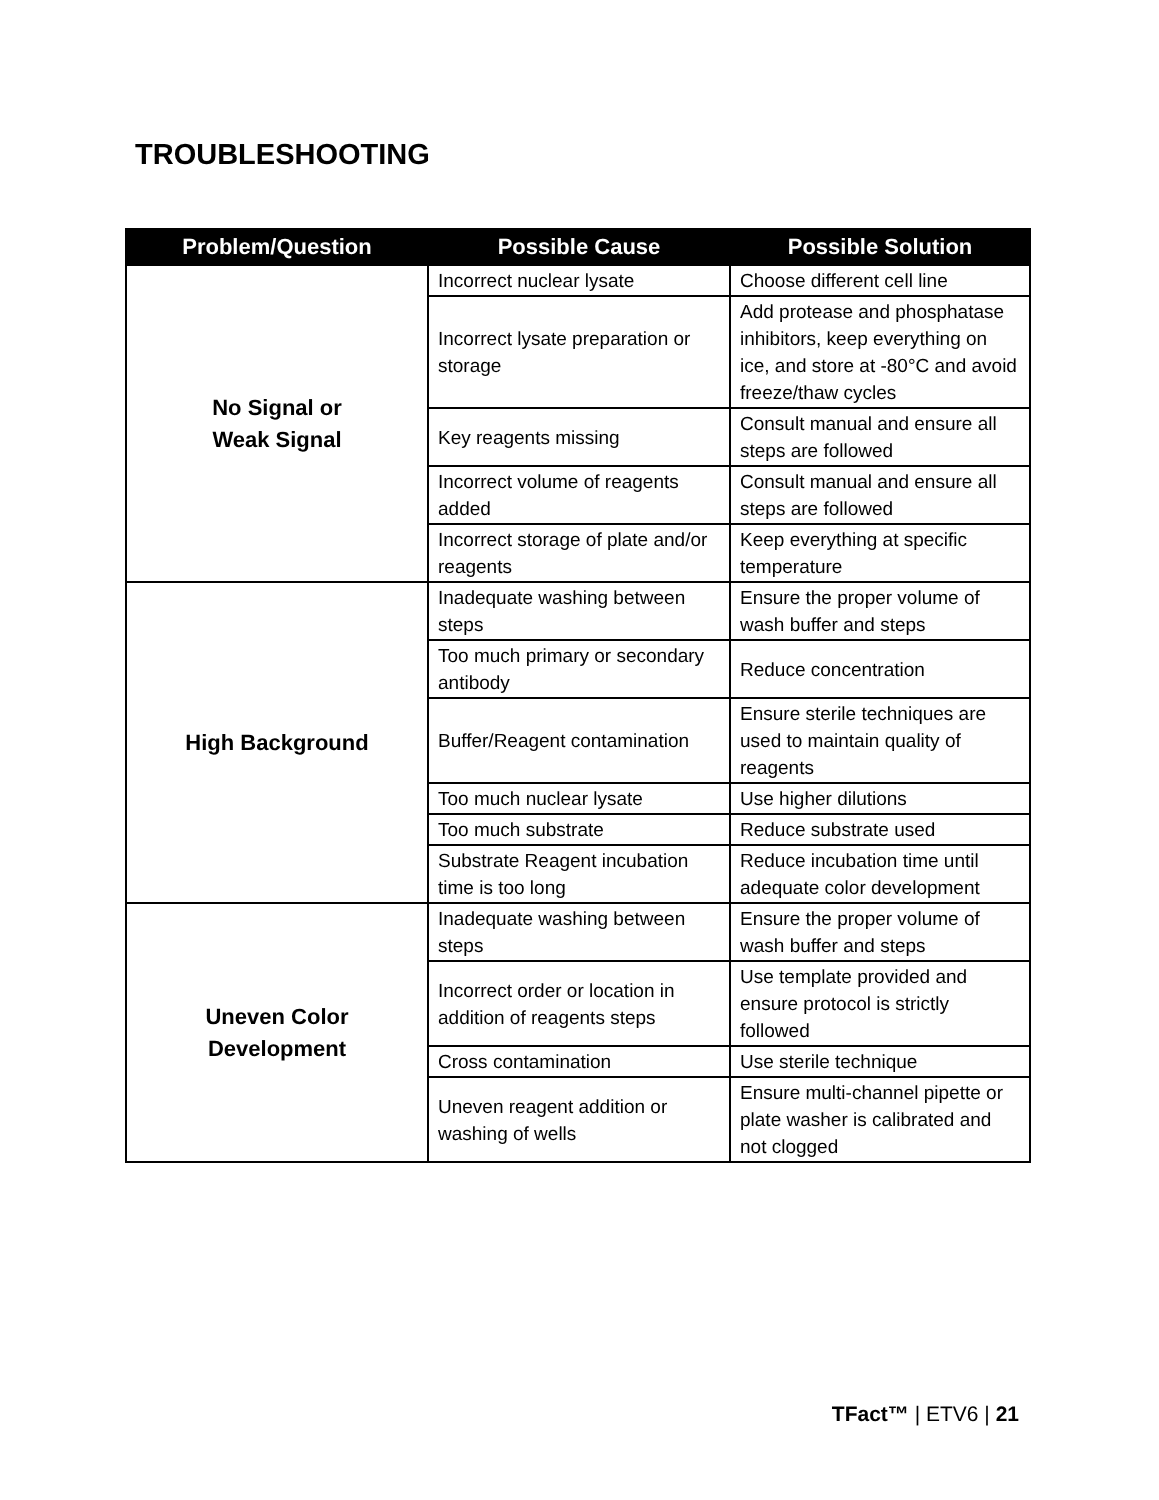TROUBLESHOOTING
| Problem/Question | Possible Cause | Possible Solution |
| --- | --- | --- |
| No Signal or Weak Signal | Incorrect nuclear lysate | Choose different cell line |
| | Incorrect lysate preparation or storage | Add protease and phosphatase inhibitors, keep everything on ice, and store at -80°C and avoid freeze/thaw cycles |
| | Key reagents missing | Consult manual and ensure all steps are followed |
| | Incorrect volume of reagents added | Consult manual and ensure all steps are followed |
| | Incorrect storage of plate and/or reagents | Keep everything at specific temperature |
| High Background | Inadequate washing between steps | Ensure the proper volume of wash buffer and steps |
| | Too much primary or secondary antibody | Reduce concentration |
| | Buffer/Reagent contamination | Ensure sterile techniques are used to maintain quality of reagents |
| | Too much nuclear lysate | Use higher dilutions |
| | Too much substrate | Reduce substrate used |
| | Substrate Reagent incubation time is too long | Reduce incubation time until adequate color development |
| Uneven Color Development | Inadequate washing between steps | Ensure the proper volume of wash buffer and steps |
| | Incorrect order or location in addition of reagents steps | Use template provided and ensure protocol is strictly followed |
| | Cross contamination | Use sterile technique |
| | Uneven reagent addition or washing of wells | Ensure multi-channel pipette or plate washer is calibrated and not clogged |
TFact™ | ETV6 | 21